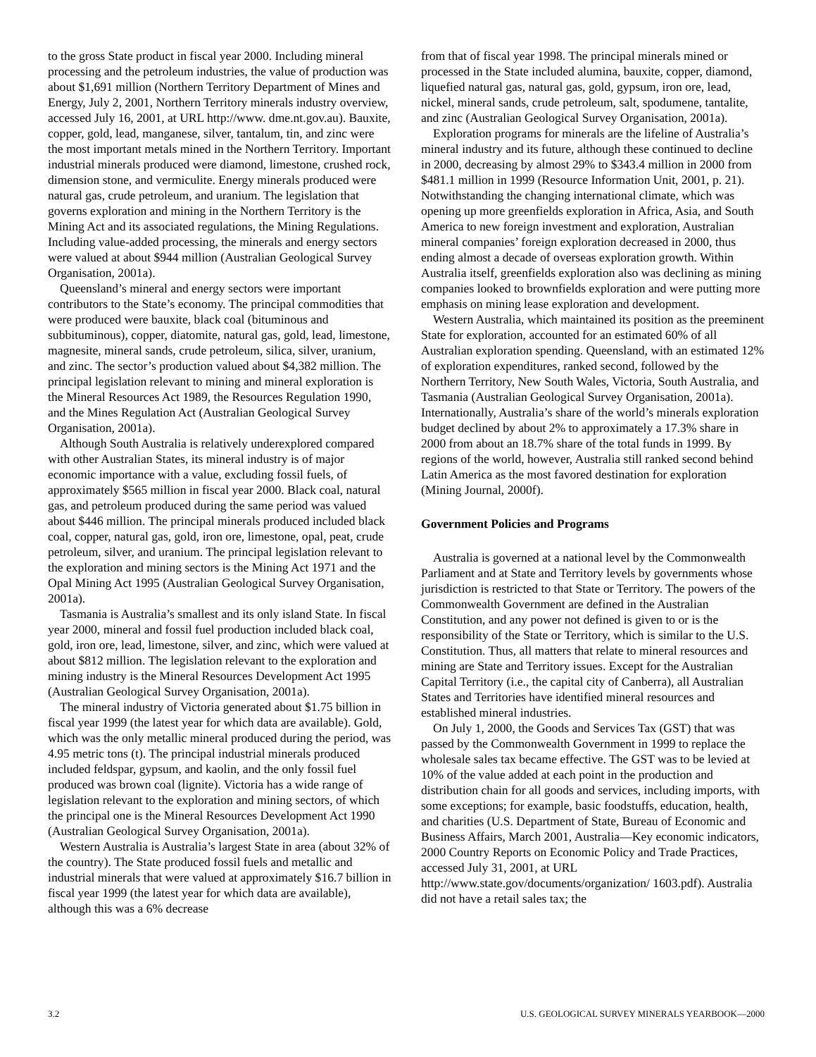to the gross State product in fiscal year 2000. Including mineral processing and the petroleum industries, the value of production was about $1,691 million (Northern Territory Department of Mines and Energy, July 2, 2001, Northern Territory minerals industry overview, accessed July 16, 2001, at URL http://www. dme.nt.gov.au). Bauxite, copper, gold, lead, manganese, silver, tantalum, tin, and zinc were the most important metals mined in the Northern Territory. Important industrial minerals produced were diamond, limestone, crushed rock, dimension stone, and vermiculite. Energy minerals produced were natural gas, crude petroleum, and uranium. The legislation that governs exploration and mining in the Northern Territory is the Mining Act and its associated regulations, the Mining Regulations. Including value-added processing, the minerals and energy sectors were valued at about $944 million (Australian Geological Survey Organisation, 2001a).
Queensland’s mineral and energy sectors were important contributors to the State’s economy. The principal commodities that were produced were bauxite, black coal (bituminous and subbituminous), copper, diatomite, natural gas, gold, lead, limestone, magnesite, mineral sands, crude petroleum, silica, silver, uranium, and zinc. The sector’s production valued about $4,382 million. The principal legislation relevant to mining and mineral exploration is the Mineral Resources Act 1989, the Resources Regulation 1990, and the Mines Regulation Act (Australian Geological Survey Organisation, 2001a).
Although South Australia is relatively underexplored compared with other Australian States, its mineral industry is of major economic importance with a value, excluding fossil fuels, of approximately $565 million in fiscal year 2000. Black coal, natural gas, and petroleum produced during the same period was valued about $446 million. The principal minerals produced included black coal, copper, natural gas, gold, iron ore, limestone, opal, peat, crude petroleum, silver, and uranium. The principal legislation relevant to the exploration and mining sectors is the Mining Act 1971 and the Opal Mining Act 1995 (Australian Geological Survey Organisation, 2001a).
Tasmania is Australia’s smallest and its only island State. In fiscal year 2000, mineral and fossil fuel production included black coal, gold, iron ore, lead, limestone, silver, and zinc, which were valued at about $812 million. The legislation relevant to the exploration and mining industry is the Mineral Resources Development Act 1995 (Australian Geological Survey Organisation, 2001a).
The mineral industry of Victoria generated about $1.75 billion in fiscal year 1999 (the latest year for which data are available). Gold, which was the only metallic mineral produced during the period, was 4.95 metric tons (t). The principal industrial minerals produced included feldspar, gypsum, and kaolin, and the only fossil fuel produced was brown coal (lignite). Victoria has a wide range of legislation relevant to the exploration and mining sectors, of which the principal one is the Mineral Resources Development Act 1990 (Australian Geological Survey Organisation, 2001a).
Western Australia is Australia’s largest State in area (about 32% of the country). The State produced fossil fuels and metallic and industrial minerals that were valued at approximately $16.7 billion in fiscal year 1999 (the latest year for which data are available), although this was a 6% decrease
from that of fiscal year 1998. The principal minerals mined or processed in the State included alumina, bauxite, copper, diamond, liquefied natural gas, natural gas, gold, gypsum, iron ore, lead, nickel, mineral sands, crude petroleum, salt, spodumene, tantalite, and zinc (Australian Geological Survey Organisation, 2001a).
Exploration programs for minerals are the lifeline of Australia’s mineral industry and its future, although these continued to decline in 2000, decreasing by almost 29% to $343.4 million in 2000 from $481.1 million in 1999 (Resource Information Unit, 2001, p. 21). Notwithstanding the changing international climate, which was opening up more greenfields exploration in Africa, Asia, and South America to new foreign investment and exploration, Australian mineral companies’ foreign exploration decreased in 2000, thus ending almost a decade of overseas exploration growth. Within Australia itself, greenfields exploration also was declining as mining companies looked to brownfields exploration and were putting more emphasis on mining lease exploration and development.
Western Australia, which maintained its position as the preeminent State for exploration, accounted for an estimated 60% of all Australian exploration spending. Queensland, with an estimated 12% of exploration expenditures, ranked second, followed by the Northern Territory, New South Wales, Victoria, South Australia, and Tasmania (Australian Geological Survey Organisation, 2001a). Internationally, Australia’s share of the world’s minerals exploration budget declined by about 2% to approximately a 17.3% share in 2000 from about an 18.7% share of the total funds in 1999. By regions of the world, however, Australia still ranked second behind Latin America as the most favored destination for exploration (Mining Journal, 2000f).
Government Policies and Programs
Australia is governed at a national level by the Commonwealth Parliament and at State and Territory levels by governments whose jurisdiction is restricted to that State or Territory. The powers of the Commonwealth Government are defined in the Australian Constitution, and any power not defined is given to or is the responsibility of the State or Territory, which is similar to the U.S. Constitution. Thus, all matters that relate to mineral resources and mining are State and Territory issues. Except for the Australian Capital Territory (i.e., the capital city of Canberra), all Australian States and Territories have identified mineral resources and established mineral industries.
On July 1, 2000, the Goods and Services Tax (GST) that was passed by the Commonwealth Government in 1999 to replace the wholesale sales tax became effective. The GST was to be levied at 10% of the value added at each point in the production and distribution chain for all goods and services, including imports, with some exceptions; for example, basic foodstuffs, education, health, and charities (U.S. Department of State, Bureau of Economic and Business Affairs, March 2001, Australia—Key economic indicators, 2000 Country Reports on Economic Policy and Trade Practices, accessed July 31, 2001, at URL http://www.state.gov/documents/organization/ 1603.pdf). Australia did not have a retail sales tax; the
3.2 U.S. GEOLOGICAL SURVEY MINERALS YEARBOOK—2000